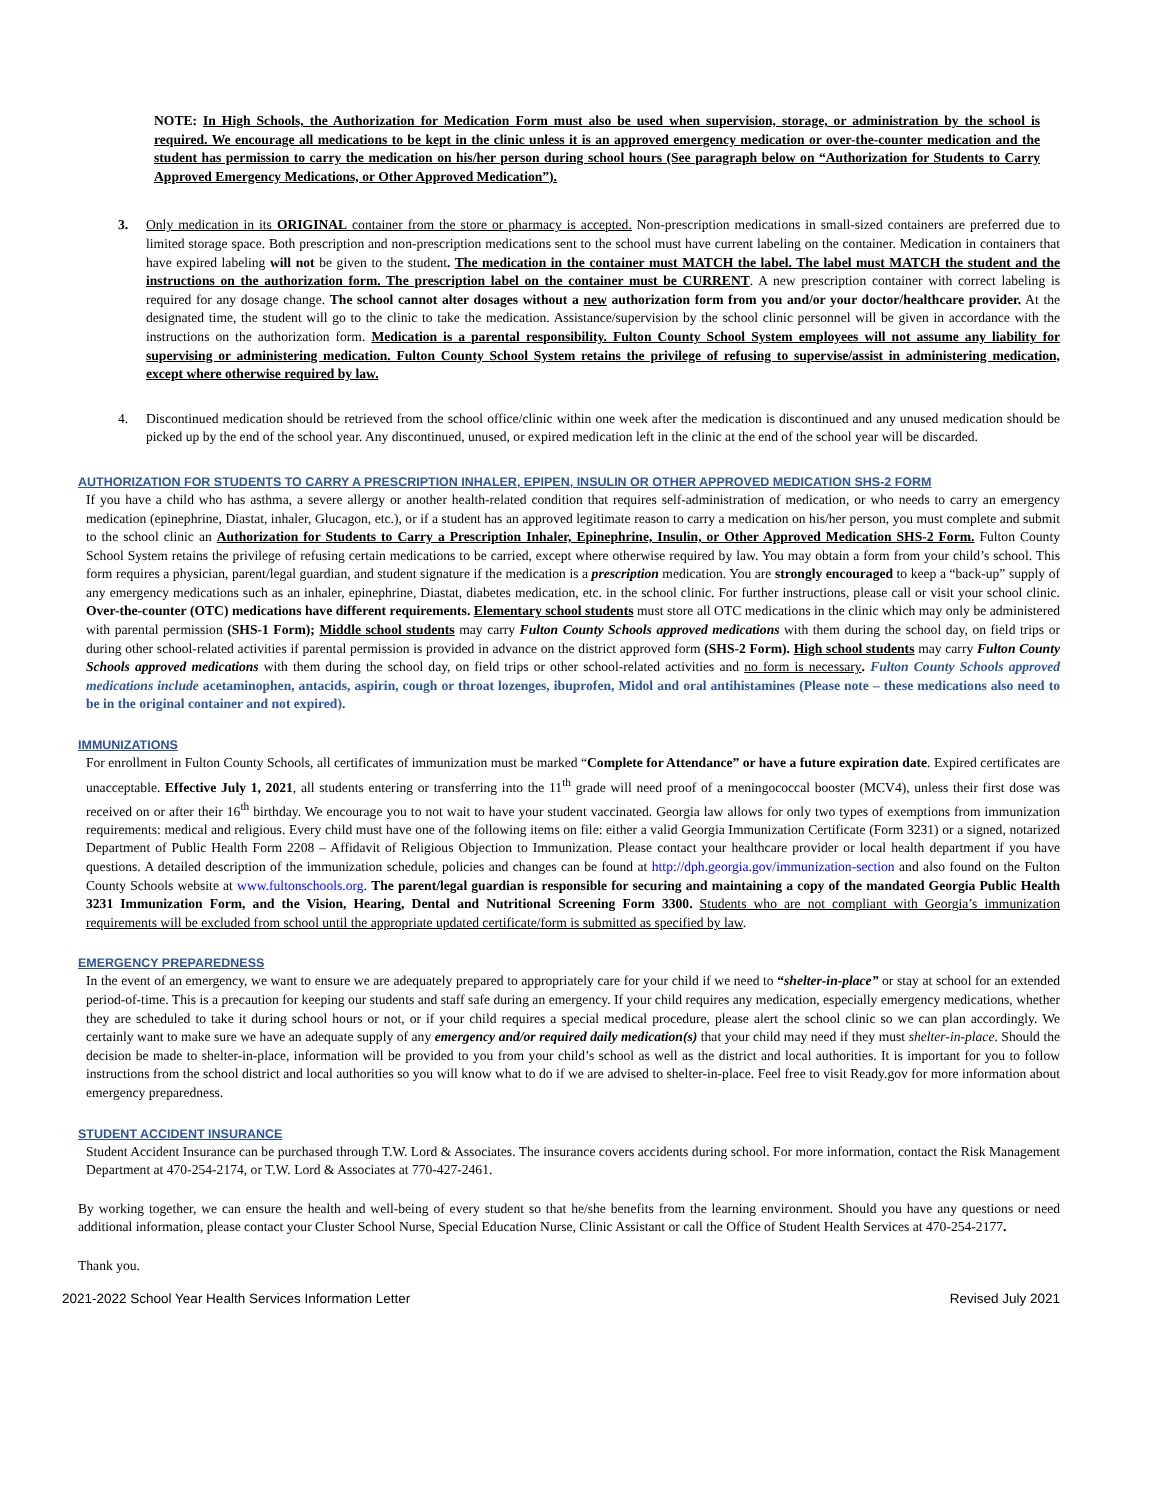NOTE: In High Schools, the Authorization for Medication Form must also be used when supervision, storage, or administration by the school is required. We encourage all medications to be kept in the clinic unless it is an approved emergency medication or over-the-counter medication and the student has permission to carry the medication on his/her person during school hours (See paragraph below on “Authorization for Students to Carry Approved Emergency Medications, or Other Approved Medication”).
3. Only medication in its ORIGINAL container from the store or pharmacy is accepted. Non-prescription medications in small-sized containers are preferred due to limited storage space. Both prescription and non-prescription medications sent to the school must have current labeling on the container. Medication in containers that have expired labeling will not be given to the student. The medication in the container must MATCH the label. The label must MATCH the student and the instructions on the authorization form. The prescription label on the container must be CURRENT. A new prescription container with correct labeling is required for any dosage change. The school cannot alter dosages without a new authorization form from you and/or your doctor/healthcare provider. At the designated time, the student will go to the clinic to take the medication. Assistance/supervision by the school clinic personnel will be given in accordance with the instructions on the authorization form. Medication is a parental responsibility. Fulton County School System employees will not assume any liability for supervising or administering medication. Fulton County School System retains the privilege of refusing to supervise/assist in administering medication, except where otherwise required by law.
4. Discontinued medication should be retrieved from the school office/clinic within one week after the medication is discontinued and any unused medication should be picked up by the end of the school year. Any discontinued, unused, or expired medication left in the clinic at the end of the school year will be discarded.
AUTHORIZATION FOR STUDENTS TO CARRY A PRESCRIPTION INHALER, EPIPEN, INSULIN OR OTHER APPROVED MEDICATION SHS-2 FORM
If you have a child who has asthma, a severe allergy or another health-related condition that requires self-administration of medication, or who needs to carry an emergency medication (epinephrine, Diastat, inhaler, Glucagon, etc.), or if a student has an approved legitimate reason to carry a medication on his/her person, you must complete and submit to the school clinic an Authorization for Students to Carry a Prescription Inhaler, Epinephrine, Insulin, or Other Approved Medication SHS-2 Form. Fulton County School System retains the privilege of refusing certain medications to be carried, except where otherwise required by law. You may obtain a form from your child’s school. This form requires a physician, parent/legal guardian, and student signature if the medication is a prescription medication. You are strongly encouraged to keep a “back-up” supply of any emergency medications such as an inhaler, epinephrine, Diastat, diabetes medication, etc. in the school clinic. For further instructions, please call or visit your school clinic. Over-the-counter (OTC) medications have different requirements. Elementary school students must store all OTC medications in the clinic which may only be administered with parental permission (SHS-1 Form); Middle school students may carry Fulton County Schools approved medications with them during the school day, on field trips or during other school-related activities if parental permission is provided in advance on the district approved form (SHS-2 Form). High school students may carry Fulton County Schools approved medications with them during the school day, on field trips or other school-related activities and no form is necessary. Fulton County Schools approved medications include acetaminophen, antacids, aspirin, cough or throat lozenges, ibuprofen, Midol and oral antihistamines (Please note – these medications also need to be in the original container and not expired).
IMMUNIZATIONS
For enrollment in Fulton County Schools, all certificates of immunization must be marked “Complete for Attendance” or have a future expiration date. Expired certificates are unacceptable. Effective July 1, 2021, all students entering or transferring into the 11<sup>th</sup> grade will need proof of a meningococcal booster (MCV4), unless their first dose was received on or after their 16<sup>th</sup> birthday. We encourage you to not wait to have your student vaccinated. Georgia law allows for only two types of exemptions from immunization requirements: medical and religious. Every child must have one of the following items on file: either a valid Georgia Immunization Certificate (Form 3231) or a signed, notarized Department of Public Health Form 2208 – Affidavit of Religious Objection to Immunization. Please contact your healthcare provider or local health department if you have questions. A detailed description of the immunization schedule, policies and changes can be found at http://dph.georgia.gov/immunization-section and also found on the Fulton County Schools website at www.fultonschools.org. The parent/legal guardian is responsible for securing and maintaining a copy of the mandated Georgia Public Health 3231 Immunization Form, and the Vision, Hearing, Dental and Nutritional Screening Form 3300. Students who are not compliant with Georgia’s immunization requirements will be excluded from school until the appropriate updated certificate/form is submitted as specified by law.
EMERGENCY PREPAREDNESS
In the event of an emergency, we want to ensure we are adequately prepared to appropriately care for your child if we need to “shelter-in-place” or stay at school for an extended period-of-time. This is a precaution for keeping our students and staff safe during an emergency. If your child requires any medication, especially emergency medications, whether they are scheduled to take it during school hours or not, or if your child requires a special medical procedure, please alert the school clinic so we can plan accordingly. We certainly want to make sure we have an adequate supply of any emergency and/or required daily medication(s) that your child may need if they must shelter-in-place. Should the decision be made to shelter-in-place, information will be provided to you from your child’s school as well as the district and local authorities. It is important for you to follow instructions from the school district and local authorities so you will know what to do if we are advised to shelter-in-place. Feel free to visit Ready.gov for more information about emergency preparedness.
STUDENT ACCIDENT INSURANCE
Student Accident Insurance can be purchased through T.W. Lord & Associates. The insurance covers accidents during school. For more information, contact the Risk Management Department at 470-254-2174, or T.W. Lord & Associates at 770-427-2461.
By working together, we can ensure the health and well-being of every student so that he/she benefits from the learning environment. Should you have any questions or need additional information, please contact your Cluster School Nurse, Special Education Nurse, Clinic Assistant or call the Office of Student Health Services at 470-254-2177.
Thank you.
2021-2022 School Year Health Services Information Letter Revised July 2021